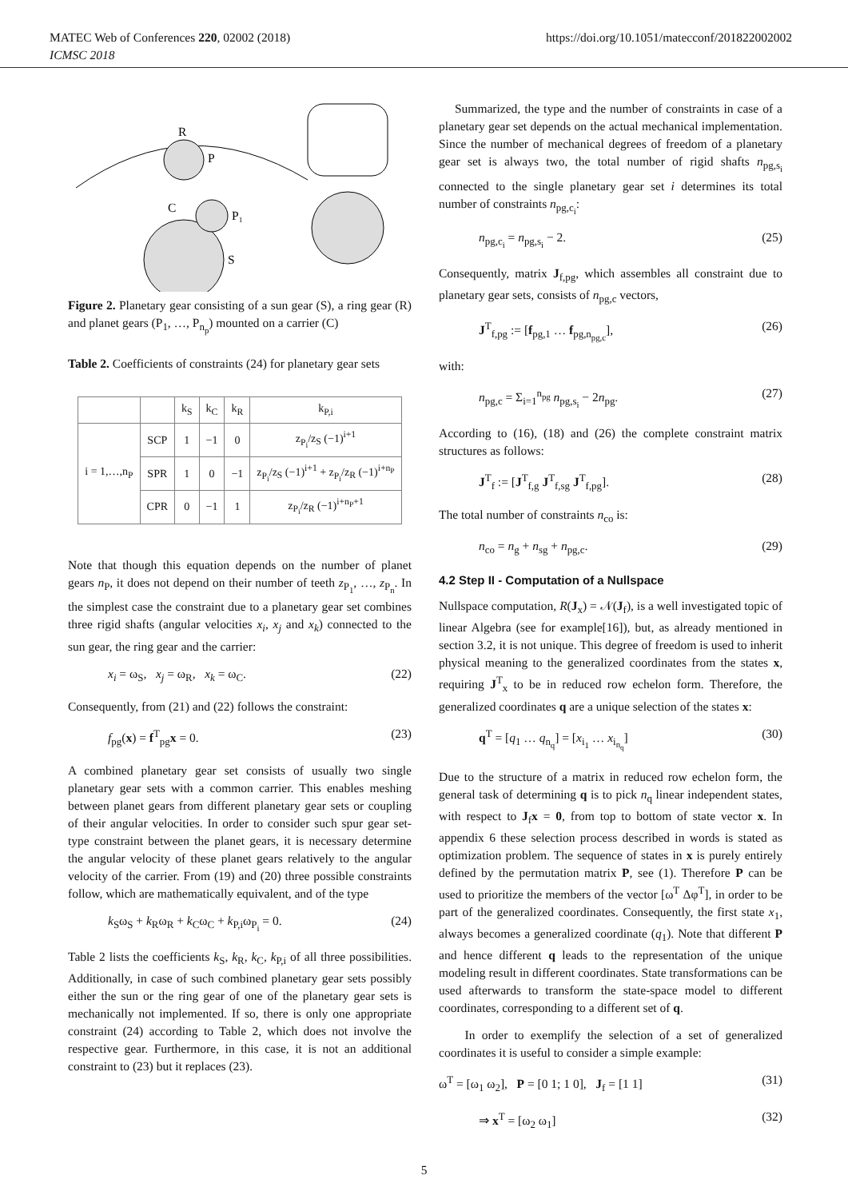MATEC Web of Conferences 220, 02002 (2018) https://doi.org/10.1051/matecconf/201822002002
ICMSC 2018
R
P
C
P₁
S
Figure 2. Planetary gear consisting of a sun gear (S), a ring gear (R) and planet gears (P<sub>1</sub>, …, P<sub>n<sub>p</sub></sub>) mounted on a carrier (C)
Table 2. Coefficients of constraints (24) for planetary gear sets
| | | k<sub>S</sub> | k<sub>C</sub> | k<sub>R</sub> | k<sub>P,i</sub> |
| --- | --- | --- | --- | --- | --- |
| i = 1,…,n<sub>P</sub> | SCP | 1 | −1 | 0 | z<sub>P<sub>i</sub></sub>/z<sub>S</sub> (−1)<sup>i+1</sup> |
| | SPR | 1 | 0 | −1 | z<sub>P<sub>i</sub></sub>/z<sub>S</sub> (−1)<sup>i+1</sup> + z<sub>P<sub>i</sub></sub>/z<sub>R</sub> (−1)<sup>i+n<sub>P</sub></sup> |
| | CPR | 0 | −1 | 1 | z<sub>P<sub>i</sub></sub>/z<sub>R</sub> (−1)<sup>i+n<sub>P</sub>+1</sup> |
Note that though this equation depends on the number of planet gears n<sub>P</sub>, it does not depend on their number of teeth z<sub>P<sub>1</sub></sub>, …, z<sub>P<sub>n</sub></sub>. In the simplest case the constraint due to a planetary gear set combines three rigid shafts (angular velocities x<sub>i</sub>, x<sub>j</sub> and x<sub>k</sub>) connected to the sun gear, the ring gear and the carrier:
x<sub>i</sub> = ω<sub>S</sub>, x<sub>j</sub> = ω<sub>R</sub>, x<sub>k</sub> = ω<sub>C</sub>. (22)
Consequently, from (21) and (22) follows the constraint:
f<sub>pg</sub>(x) = f<sup>T</sup><sub>pg</sub>x = 0. (23)
A combined planetary gear set consists of usually two single planetary gear sets with a common carrier. This enables meshing between planet gears from different planetary gear sets or coupling of their angular velocities. In order to consider such spur gear set-type constraint between the planet gears, it is necessary determine the angular velocity of these planet gears relatively to the angular velocity of the carrier. From (19) and (20) three possible constraints follow, which are mathematically equivalent, and of the type
k<sub>S</sub>ω<sub>S</sub> + k<sub>R</sub>ω<sub>R</sub> + k<sub>C</sub>ω<sub>C</sub> + k<sub>P,i</sub>ω<sub>P<sub>i</sub></sub> = 0. (24)
Table 2 lists the coefficients k<sub>S</sub>, k<sub>R</sub>, k<sub>C</sub>, k<sub>P,i</sub> of all three possibilities. Additionally, in case of such combined planetary gear sets possibly either the sun or the ring gear of one of the planetary gear sets is mechanically not implemented. If so, there is only one appropriate constraint (24) according to Table 2, which does not involve the respective gear. Furthermore, in this case, it is not an additional constraint to (23) but it replaces (23).
Summarized, the type and the number of constraints in case of a planetary gear set depends on the actual mechanical implementation. Since the number of mechanical degrees of freedom of a planetary gear set is always two, the total number of rigid shafts n<sub>pg,s<sub>i</sub></sub> connected to the single planetary gear set i determines its total number of constraints n<sub>pg,c<sub>i</sub></sub>:
n<sub>pg,c<sub>i</sub></sub> = n<sub>pg,s<sub>i</sub></sub> − 2. (25)
Consequently, matrix J<sub>f,pg</sub>, which assembles all constraint due to planetary gear sets, consists of n<sub>pg,c</sub> vectors,
J<sup>T</sup><sub>f,pg</sub> := [f<sub>pg,1</sub> … f<sub>pg,n<sub>pg,c</sub></sub>], (26)
with:
n<sub>pg,c</sub> = Σ<sub>i=1</sub><sup>n<sub>pg</sub></sup> n<sub>pg,s<sub>i</sub></sub> − 2n<sub>pg</sub>. (27)
According to (16), (18) and (26) the complete constraint matrix structures as follows:
J<sup>T</sup><sub>f</sub> := [J<sup>T</sup><sub>f,g</sub> J<sup>T</sup><sub>f,sg</sub> J<sup>T</sup><sub>f,pg</sub>]. (28)
The total number of constraints n<sub>co</sub> is:
n<sub>co</sub> = n<sub>g</sub> + n<sub>sg</sub> + n<sub>pg,c</sub>. (29)
4.2 Step II - Computation of a Nullspace
Nullspace computation, R(J<sub>x</sub>) = 𝒩(J<sub>f</sub>), is a well investigated topic of linear Algebra (see for example[16]), but, as already mentioned in section 3.2, it is not unique. This degree of freedom is used to inherit physical meaning to the generalized coordinates from the states x, requiring J<sup>T</sup><sub>x</sub> to be in reduced row echelon form. Therefore, the generalized coordinates q are a unique selection of the states x:
q<sup>T</sup> = [q<sub>1</sub> … q<sub>n<sub>q</sub></sub>] = [x<sub>i<sub>1</sub></sub> … x<sub>i<sub>n<sub>q</sub></sub></sub>] (30)
Due to the structure of a matrix in reduced row echelon form, the general task of determining q is to pick n<sub>q</sub> linear independent states, with respect to J<sub>f</sub>x = 0, from top to bottom of state vector x. In appendix 6 these selection process described in words is stated as optimization problem. The sequence of states in x is purely entirely defined by the permutation matrix P, see (1). Therefore P can be used to prioritize the members of the vector [ω<sup>T</sup> Δφ<sup>T</sup>], in order to be part of the generalized coordinates. Consequently, the first state x<sub>1</sub>, always becomes a generalized coordinate (q<sub>1</sub>). Note that different P and hence different q leads to the representation of the unique modeling result in different coordinates. State transformations can be used afterwards to transform the state-space model to different coordinates, corresponding to a different set of q.
In order to exemplify the selection of a set of generalized coordinates it is useful to consider a simple example:
ω<sup>T</sup> = [ω<sub>1</sub> ω<sub>2</sub>], P = [0 1; 1 0], J<sub>f</sub> = [1 1] (31)
⇒ x<sup>T</sup> = [ω<sub>2</sub> ω<sub>1</sub>] (32)
5